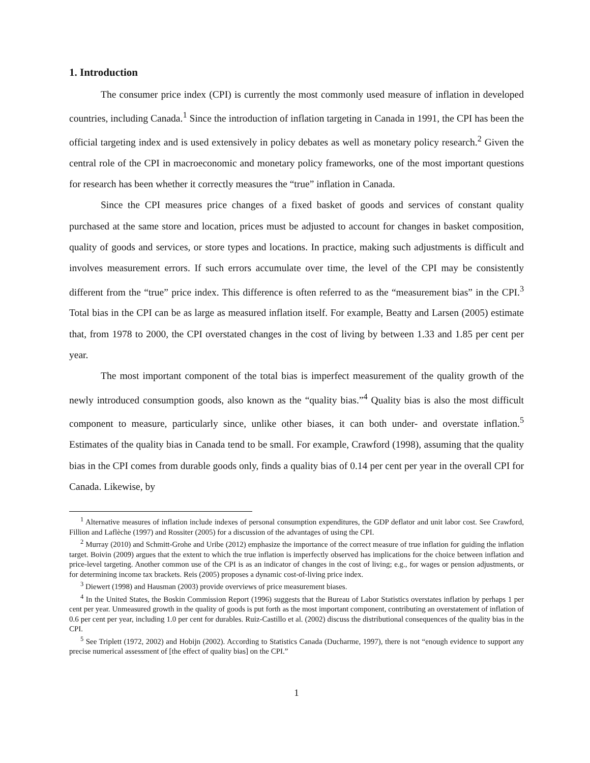1. Introduction
The consumer price index (CPI) is currently the most commonly used measure of inflation in developed countries, including Canada.<sup>1</sup> Since the introduction of inflation targeting in Canada in 1991, the CPI has been the official targeting index and is used extensively in policy debates as well as monetary policy research.<sup>2</sup> Given the central role of the CPI in macroeconomic and monetary policy frameworks, one of the most important questions for research has been whether it correctly measures the “true” inflation in Canada.
Since the CPI measures price changes of a fixed basket of goods and services of constant quality purchased at the same store and location, prices must be adjusted to account for changes in basket composition, quality of goods and services, or store types and locations. In practice, making such adjustments is difficult and involves measurement errors. If such errors accumulate over time, the level of the CPI may be consistently different from the “true” price index. This difference is often referred to as the “measurement bias” in the CPI.<sup>3</sup> Total bias in the CPI can be as large as measured inflation itself. For example, Beatty and Larsen (2005) estimate that, from 1978 to 2000, the CPI overstated changes in the cost of living by between 1.33 and 1.85 per cent per year.
The most important component of the total bias is imperfect measurement of the quality growth of the newly introduced consumption goods, also known as the “quality bias.”<sup>4</sup> Quality bias is also the most difficult component to measure, particularly since, unlike other biases, it can both under- and overstate inflation.<sup>5</sup> Estimates of the quality bias in Canada tend to be small. For example, Crawford (1998), assuming that the quality bias in the CPI comes from durable goods only, finds a quality bias of 0.14 per cent per year in the overall CPI for Canada. Likewise, by
<sup>1</sup> Alternative measures of inflation include indexes of personal consumption expenditures, the GDP deflator and unit labor cost. See Crawford, Fillion and Laflèche (1997) and Rossiter (2005) for a discussion of the advantages of using the CPI.
<sup>2</sup> Murray (2010) and Schmitt-Grohe and Uribe (2012) emphasize the importance of the correct measure of true inflation for guiding the inflation target. Boivin (2009) argues that the extent to which the true inflation is imperfectly observed has implications for the choice between inflation and price-level targeting. Another common use of the CPI is as an indicator of changes in the cost of living; e.g., for wages or pension adjustments, or for determining income tax brackets. Reis (2005) proposes a dynamic cost-of-living price index.
<sup>3</sup> Diewert (1998) and Hausman (2003) provide overviews of price measurement biases.
<sup>4</sup> In the United States, the Boskin Commission Report (1996) suggests that the Bureau of Labor Statistics overstates inflation by perhaps 1 per cent per year. Unmeasured growth in the quality of goods is put forth as the most important component, contributing an overstatement of inflation of 0.6 per cent per year, including 1.0 per cent for durables. Ruiz-Castillo et al. (2002) discuss the distributional consequences of the quality bias in the CPI.
<sup>5</sup> See Triplett (1972, 2002) and Hobijn (2002). According to Statistics Canada (Ducharme, 1997), there is not “enough evidence to support any precise numerical assessment of [the effect of quality bias] on the CPI.”
1